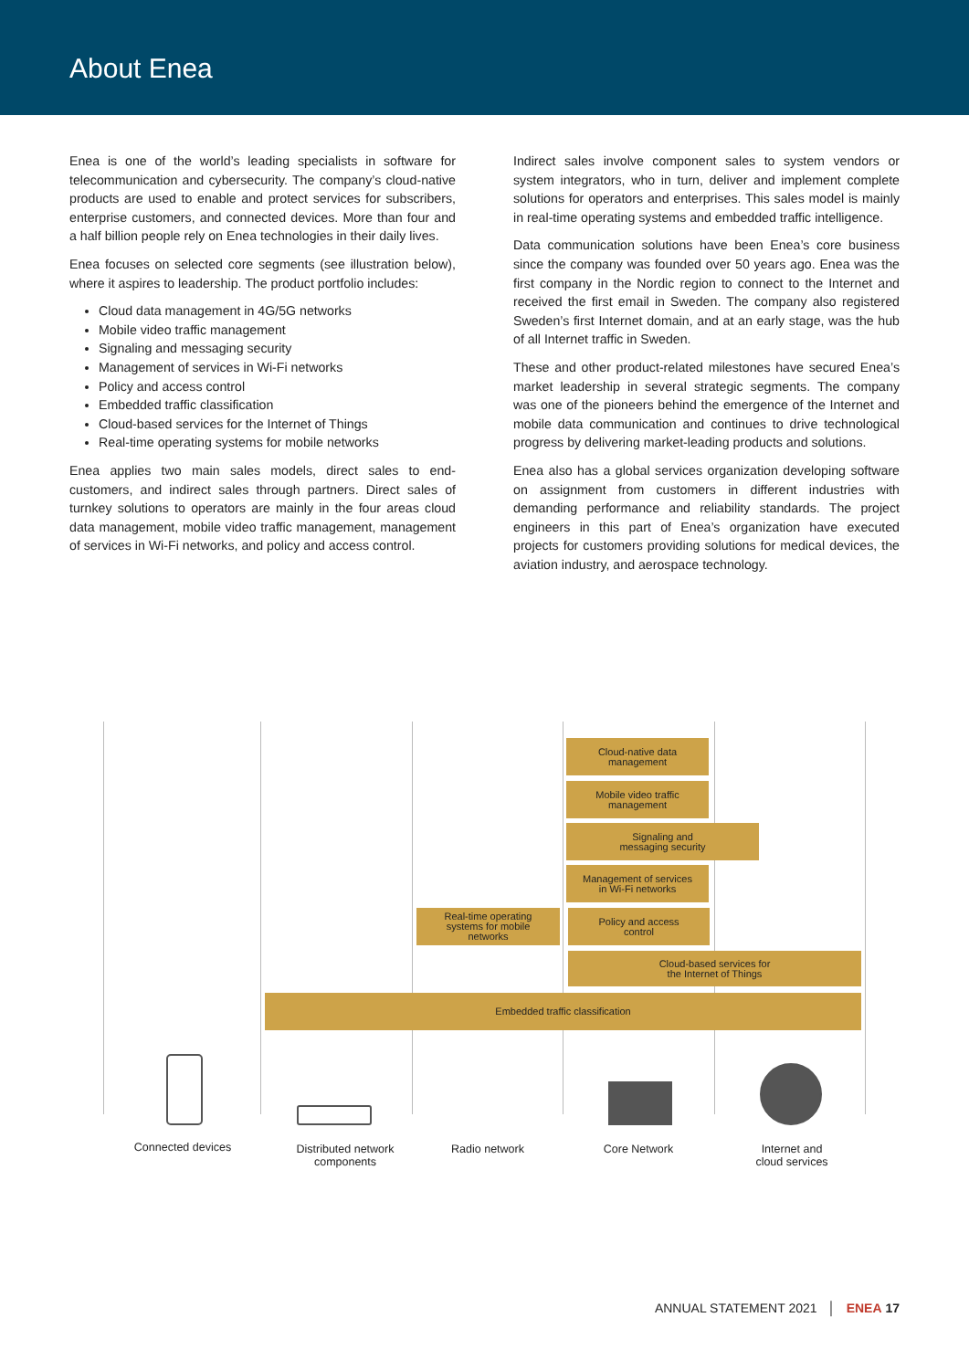About Enea
Enea is one of the world’s leading specialists in software for telecommunication and cybersecurity. The company’s cloud-native products are used to enable and protect services for subscribers, enterprise customers, and connected devices. More than four and a half billion people rely on Enea technologies in their daily lives.
Enea focuses on selected core segments (see illustration below), where it aspires to leadership. The product portfolio includes:
Cloud data management in 4G/5G networks
Mobile video traffic management
Signaling and messaging security
Management of services in Wi-Fi networks
Policy and access control
Embedded traffic classification
Cloud-based services for the Internet of Things
Real-time operating systems for mobile networks
Enea applies two main sales models, direct sales to end-customers, and indirect sales through partners. Direct sales of turnkey solutions to operators are mainly in the four areas cloud data management, mobile video traffic management, management of services in Wi-Fi networks, and policy and access control.
Indirect sales involve component sales to system vendors or system integrators, who in turn, deliver and implement complete solutions for operators and enterprises. This sales model is mainly in real-time operating systems and embedded traffic intelligence.
Data communication solutions have been Enea’s core business since the company was founded over 50 years ago. Enea was the first company in the Nordic region to connect to the Internet and received the first email in Sweden. The company also registered Sweden’s first Internet domain, and at an early stage, was the hub of all Internet traffic in Sweden.
These and other product-related milestones have secured Enea’s market leadership in several strategic segments. The company was one of the pioneers behind the emergence of the Internet and mobile data communication and continues to drive technological progress by delivering market-leading products and solutions.
Enea also has a global services organization developing software on assignment from customers in different industries with demanding performance and reliability standards. The project engineers in this part of Enea’s organization have executed projects for customers providing solutions for medical devices, the aviation industry, and aerospace technology.
Cloud-native data
management
Mobile video traffic
management
Signaling and
messaging security
Management of services
in Wi-Fi networks
Real-time operating
systems for mobile
networks
Policy and access
control
Cloud-based services for
the Internet of Things
Embedded traffic classification
Connected devices
Distributed network components
Radio network Core Network
Internet and
cloud services
ANNUAL STATEMENT 2021 │ ENEA 17